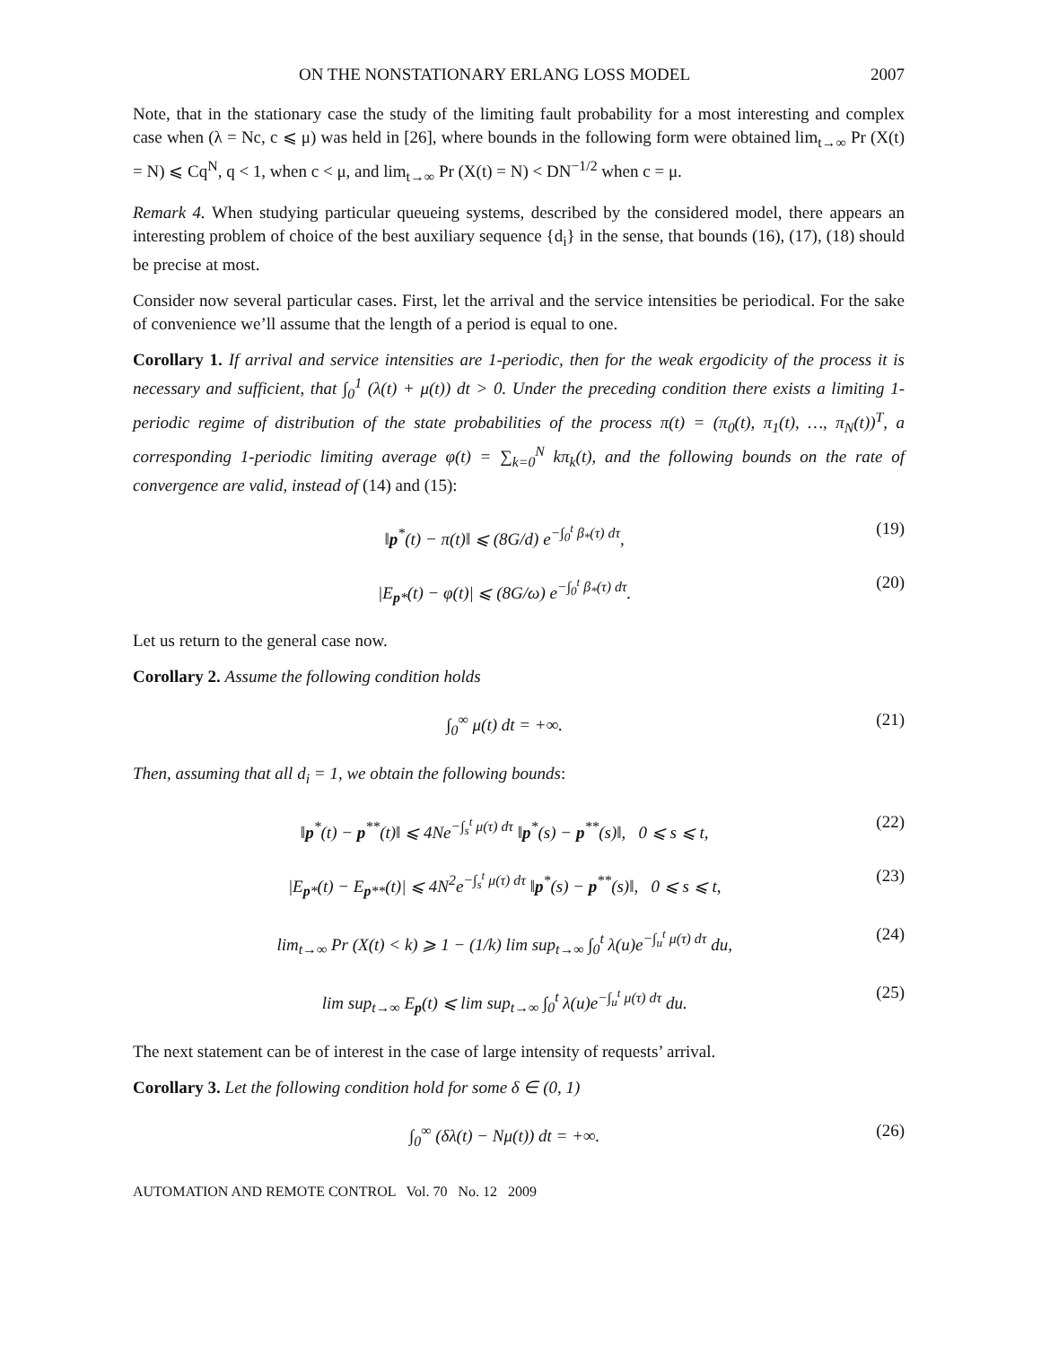ON THE NONSTATIONARY ERLANG LOSS MODEL 2007
Note, that in the stationary case the study of the limiting fault probability for a most interesting and complex case when (λ = Nc, c ⩽ μ) was held in [26], where bounds in the following form were obtained lim<sub>t→∞</sub> Pr (X(t) = N) ⩽ Cq<sup>N</sup>, q < 1, when c < μ, and lim<sub>t→∞</sub> Pr (X(t) = N) < DN<sup>−1/2</sup> when c = μ.
Remark 4. When studying particular queueing systems, described by the considered model, there appears an interesting problem of choice of the best auxiliary sequence {d<sub>i</sub>} in the sense, that bounds (16), (17), (18) should be precise at most.
Consider now several particular cases. First, let the arrival and the service intensities be periodical. For the sake of convenience we’ll assume that the length of a period is equal to one.
Corollary 1. If arrival and service intensities are 1-periodic, then for the weak ergodicity of the process it is necessary and sufficient, that ∫<sub>0</sub><sup>1</sup> (λ(t) + μ(t)) dt > 0. Under the preceding condition there exists a limiting 1-periodic regime of distribution of the state probabilities of the process π(t) = (π<sub>0</sub>(t), π<sub>1</sub>(t), …, π<sub>N</sub>(t))<sup>T</sup>, a corresponding 1-periodic limiting average φ(t) = ∑<sub>k=0</sub><sup>N</sup> kπ<sub>k</sub>(t), and the following bounds on the rate of convergence are valid, instead of (14) and (15):
‖p<sup>*</sup>(t) − π(t)‖ ⩽ (8G/d) e<sup>−∫<sub>0</sub><sup>t</sup> β<sub>*</sub>(τ) dτ</sup>, (19)
|E<sub>p*</sub>(t) − φ(t)| ⩽ (8G/ω) e<sup>−∫<sub>0</sub><sup>t</sup> β<sub>*</sub>(τ) dτ</sup>. (20)
Let us return to the general case now.
Corollary 2. Assume the following condition holds
∫<sub>0</sub><sup>∞</sup> μ(t) dt = +∞. (21)
Then, assuming that all d<sub>i</sub> = 1, we obtain the following bounds:
‖p<sup>*</sup>(t) − p<sup>**</sup>(t)‖ ⩽ 4Ne<sup>−∫<sub>s</sub><sup>t</sup> μ(τ) dτ</sup> ‖p<sup>*</sup>(s) − p<sup>**</sup>(s)‖, 0 ⩽ s ⩽ t, (22)
|E<sub>p*</sub>(t) − E<sub>p**</sub>(t)| ⩽ 4N<sup>2</sup>e<sup>−∫<sub>s</sub><sup>t</sup> μ(τ) dτ</sup> ‖p<sup>*</sup>(s) − p<sup>**</sup>(s)‖, 0 ⩽ s ⩽ t, (23)
lim<sub>t→∞</sub> Pr (X(t) < k) ⩾ 1 − (1/k) lim sup<sub>t→∞</sub> ∫<sub>0</sub><sup>t</sup> λ(u)e<sup>−∫<sub>u</sub><sup>t</sup> μ(τ) dτ</sup> du, (24)
lim sup<sub>t→∞</sub> E<sub>p</sub>(t) ⩽ lim sup<sub>t→∞</sub> ∫<sub>0</sub><sup>t</sup> λ(u)e<sup>−∫<sub>u</sub><sup>t</sup> μ(τ) dτ</sup> du. (25)
The next statement can be of interest in the case of large intensity of requests’ arrival.
Corollary 3. Let the following condition hold for some δ ∈ (0, 1)
∫<sub>0</sub><sup>∞</sup> (δλ(t) − Nμ(t)) dt = +∞. (26)
AUTOMATION AND REMOTE CONTROL Vol. 70 No. 12 2009